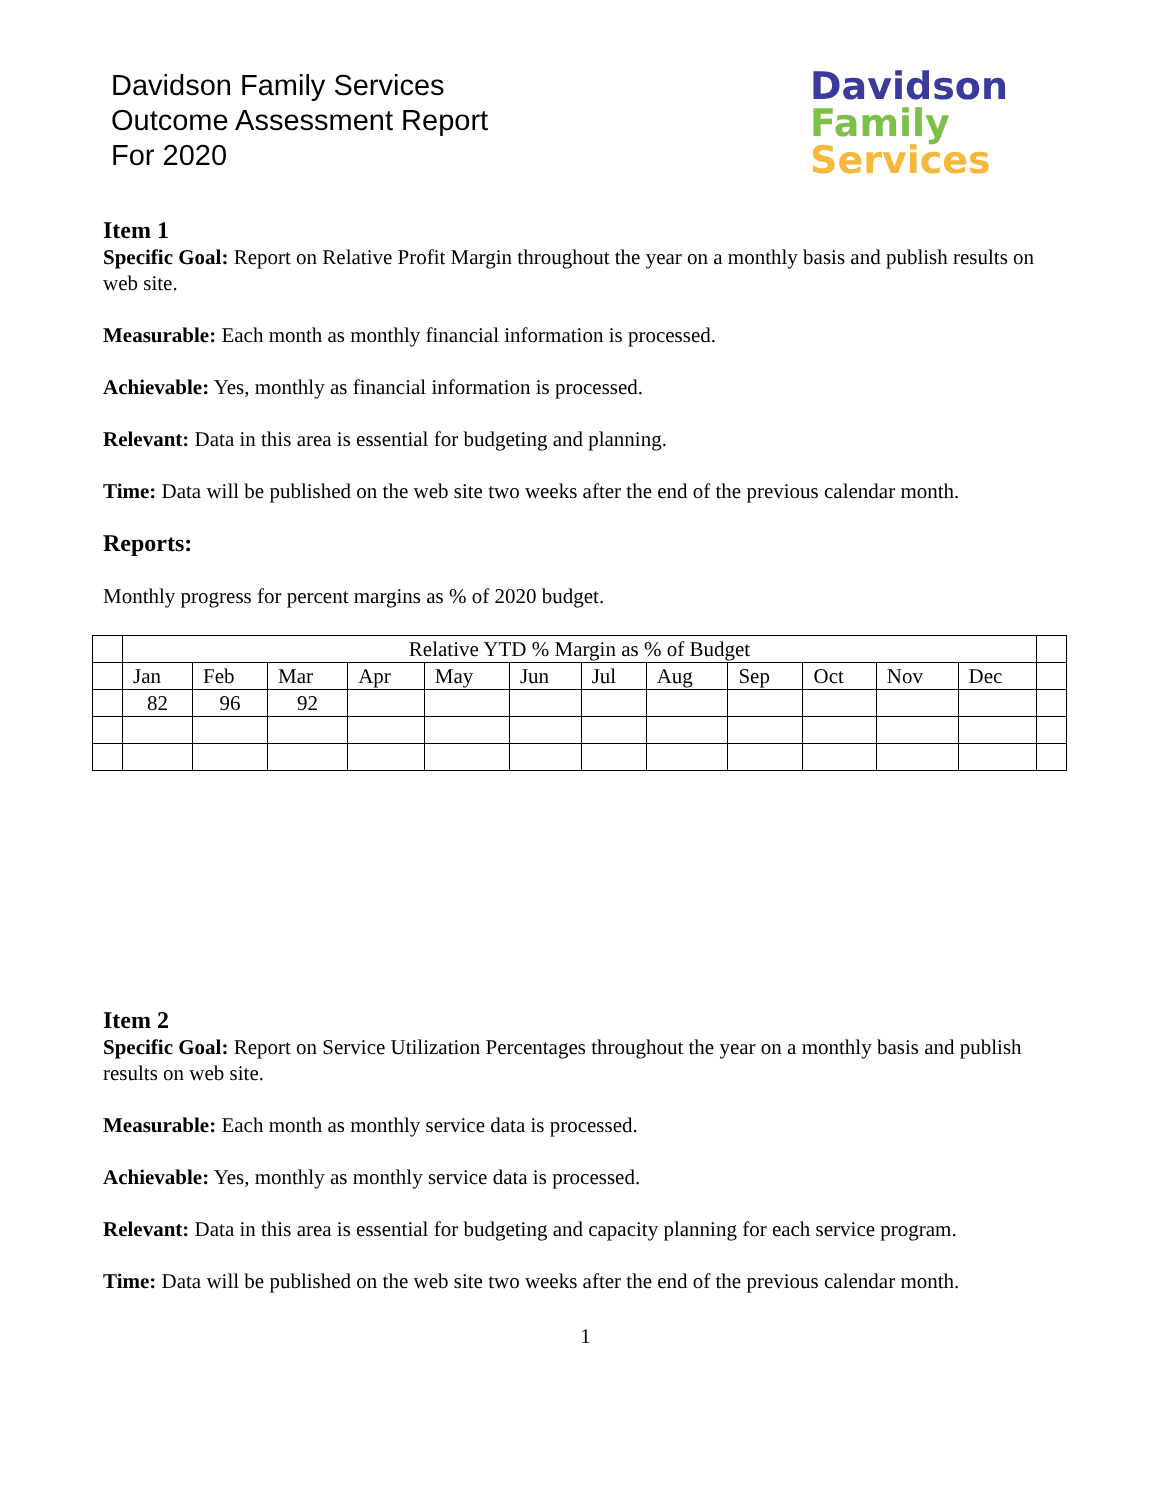Davidson Family Services
Outcome Assessment Report
For 2020
Davidson
Family
Services
Item 1
Specific Goal: Report on Relative Profit Margin throughout the year on a monthly basis and publish results on web site.
Measurable: Each month as monthly financial information is processed.
Achievable: Yes, monthly as financial information is processed.
Relevant: Data in this area is essential for budgeting and planning.
Time: Data will be published on the web site two weeks after the end of the previous calendar month.
Reports:
Monthly progress for percent margins as % of 2020 budget.
| | Relative YTD % Margin as % of Budget | | | | | | | | | | | | |
| | Jan | Feb | Mar | Apr | May | Jun | Jul | Aug | Sep | Oct | Nov | Dec | |
| | 82 | 96 | 92 | | | | | | | | | | |
Item 2
Specific Goal: Report on Service Utilization Percentages throughout the year on a monthly basis and publish results on web site.
Measurable: Each month as monthly service data is processed.
Achievable: Yes, monthly as monthly service data is processed.
Relevant: Data in this area is essential for budgeting and capacity planning for each service program.
Time: Data will be published on the web site two weeks after the end of the previous calendar month.
1